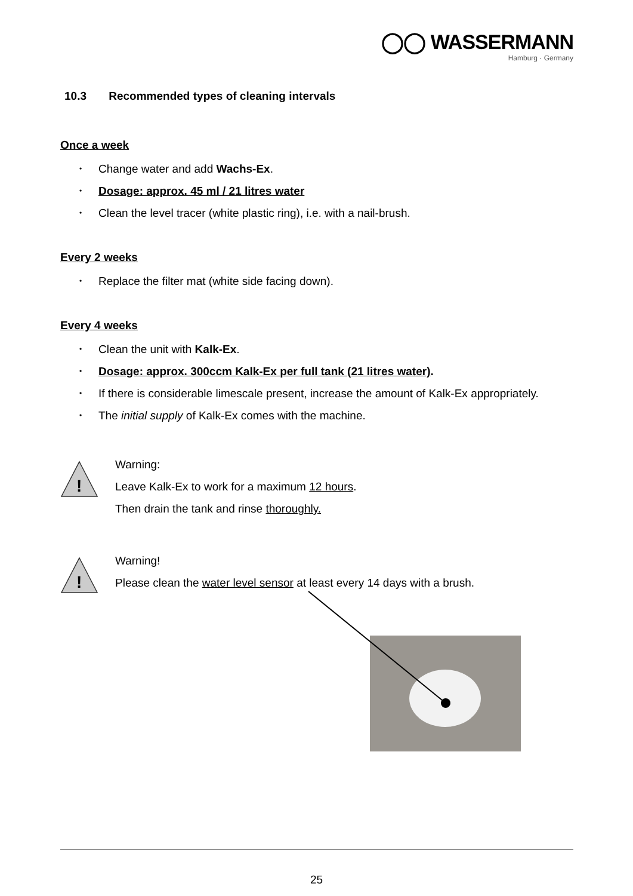◯◯ WASSERMANN
Hamburg · Germany
10.3 Recommended types of cleaning intervals
Once a week
• Change water and add Wachs-Ex.
• Dosage: approx. 45 ml / 21 litres water
• Clean the level tracer (white plastic ring), i.e. with a nail-brush.
Every 2 weeks
• Replace the filter mat (white side facing down).
Every 4 weeks
• Clean the unit with Kalk-Ex.
• Dosage: approx. 300ccm Kalk-Ex per full tank (21 litres water).
• If there is considerable limescale present, increase the amount of Kalk-Ex appropriately.
• The initial supply of Kalk-Ex comes with the machine.
!
Warning:
Leave Kalk-Ex to work for a maximum 12 hours.
Then drain the tank and rinse thoroughly.
!
Warning!
Please clean the water level sensor at least every 14 days with a brush.
25